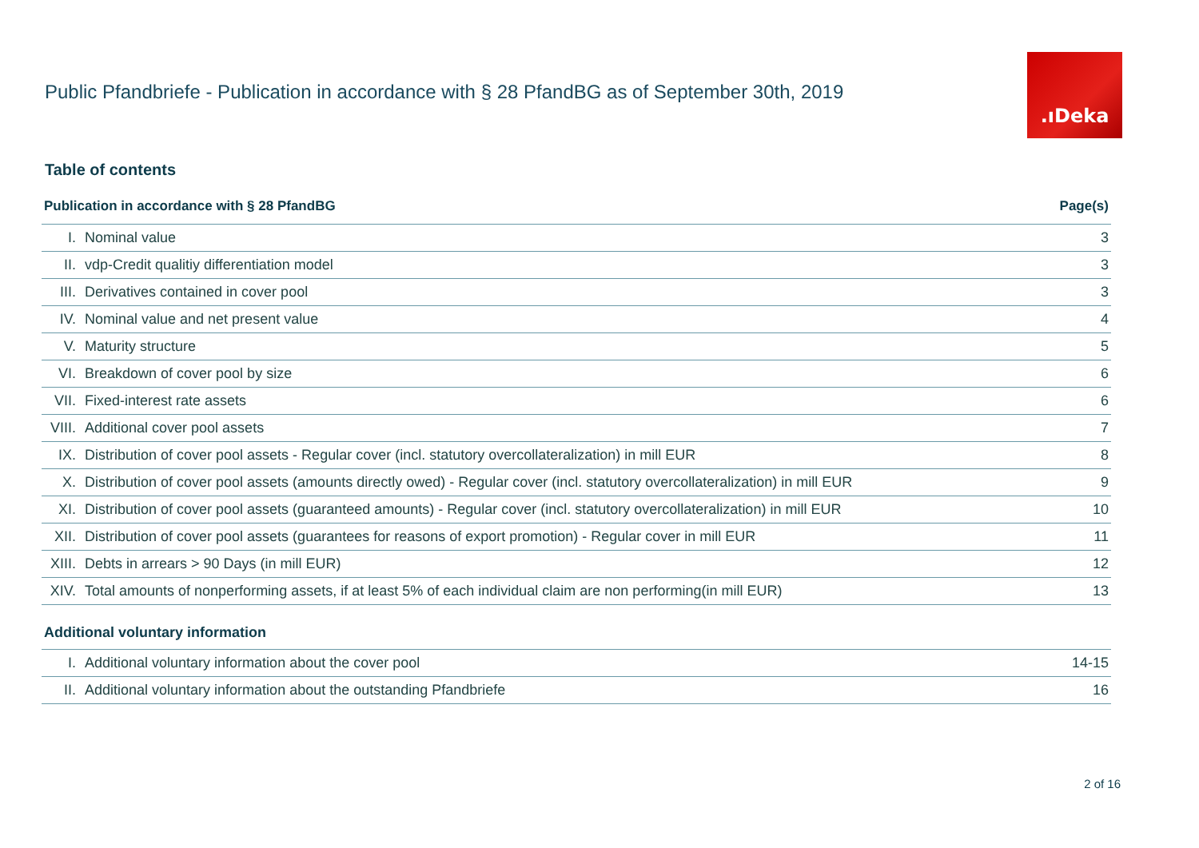Public Pfandbriefe - Publication in accordance with § 28 PfandBG as of September 30th, 2019
.ıDeka
Table of contents
| Publication in accordance with § 28 PfandBG | | Page(s) |
| --- | --- | --- |
| I. | Nominal value | 3 |
| II. | vdp-Credit qualitiy differentiation model | 3 |
| III. | Derivatives contained in cover pool | 3 |
| IV. | Nominal value and net present value | 4 |
| V. | Maturity structure | 5 |
| VI. | Breakdown of cover pool by size | 6 |
| VII. | Fixed-interest rate assets | 6 |
| VIII. | Additional cover pool assets | 7 |
| IX. | Distribution of cover pool assets - Regular cover (incl. statutory overcollateralization) in mill EUR | 8 |
| X. | Distribution of cover pool assets (amounts directly owed) - Regular cover (incl. statutory overcollateralization) in mill EUR | 9 |
| XI. | Distribution of cover pool assets (guaranteed amounts) - Regular cover (incl. statutory overcollateralization) in mill EUR | 10 |
| XII. | Distribution of cover pool assets (guarantees for reasons of export promotion) - Regular cover in mill EUR | 11 |
| XIII. | Debts in arrears > 90 Days (in mill EUR) | 12 |
| XIV. | Total amounts of nonperforming assets, if at least 5% of each individual claim are non performing(in mill EUR) | 13 |
| Additional voluntary information | | |
| I. | Additional voluntary information about the cover pool | 14-15 |
| II. | Additional voluntary information about the outstanding Pfandbriefe | 16 |
2 of 16